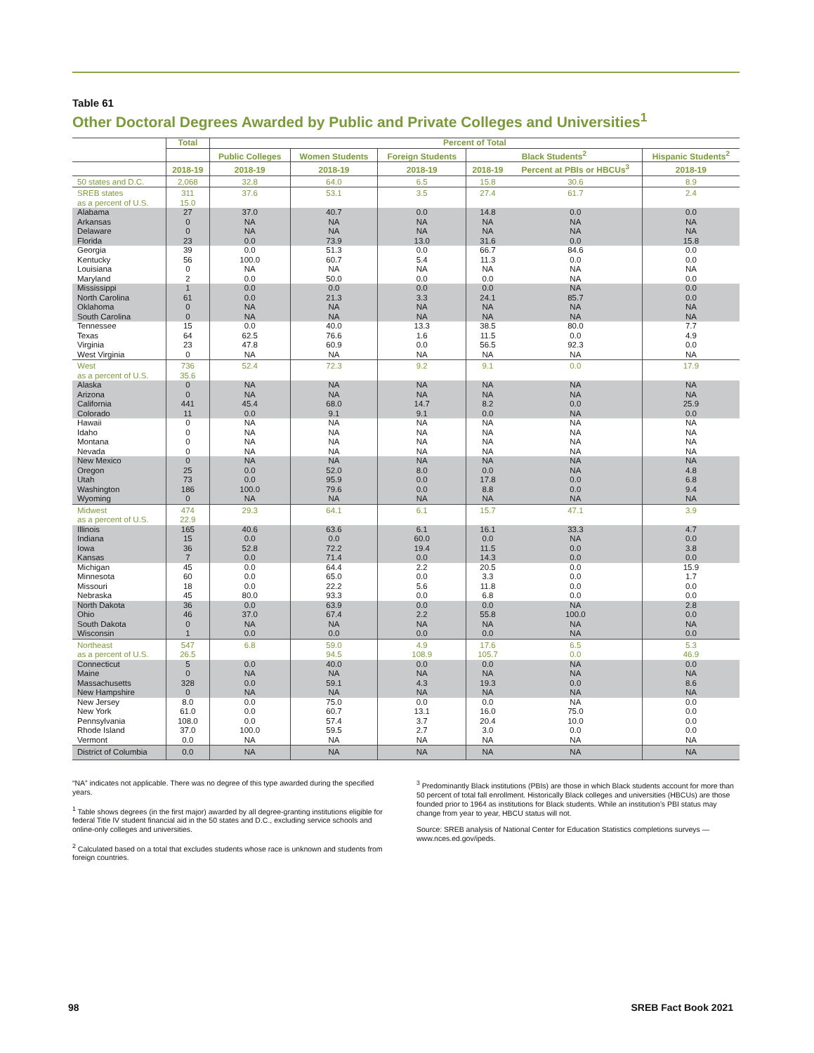Table 61
Other Doctoral Degrees Awarded by Public and Private Colleges and Universities<sup>1</sup>
| | Total | Percent of Total | | | | | |
| --- | --- | --- | --- | --- | --- | --- | --- |
| | | Public Colleges | Women Students | Foreign Students | Black Students<sup>2</sup> | | Hispanic Students<sup>2</sup> |
| | 2018-19 | 2018-19 | 2018-19 | 2018-19 | 2018-19 | Percent at PBIs or HBCUs<sup>3</sup> | 2018-19 |
| 50 states and D.C. | 2,068 | 32.8 | 64.0 | 6.5 | 15.8 | 30.6 | 8.9 |
| SREB states as a percent of U.S. | 311 15.0 | 37.6 | 53.1 | 3.5 | 27.4 | 61.7 | 2.4 |
| Alabama | 27 | 37.0 | 40.7 | 0.0 | 14.8 | 0.0 | 0.0 |
| Arkansas | 0 | NA | NA | NA | NA | NA | NA |
| Delaware | 0 | NA | NA | NA | NA | NA | NA |
| Florida | 23 | 0.0 | 73.9 | 13.0 | 31.6 | 0.0 | 15.8 |
| Georgia | 39 | 0.0 | 51.3 | 0.0 | 66.7 | 84.6 | 0.0 |
| Kentucky | 56 | 100.0 | 60.7 | 5.4 | 11.3 | 0.0 | 0.0 |
| Louisiana | 0 | NA | NA | NA | NA | NA | NA |
| Maryland | 2 | 0.0 | 50.0 | 0.0 | 0.0 | NA | 0.0 |
| Mississippi | 1 | 0.0 | 0.0 | 0.0 | 0.0 | NA | 0.0 |
| North Carolina | 61 | 0.0 | 21.3 | 3.3 | 24.1 | 85.7 | 0.0 |
| Oklahoma | 0 | NA | NA | NA | NA | NA | NA |
| South Carolina | 0 | NA | NA | NA | NA | NA | NA |
| Tennessee | 15 | 0.0 | 40.0 | 13.3 | 38.5 | 80.0 | 7.7 |
| Texas | 64 | 62.5 | 76.6 | 1.6 | 11.5 | 0.0 | 4.9 |
| Virginia | 23 | 47.8 | 60.9 | 0.0 | 56.5 | 92.3 | 0.0 |
| West Virginia | 0 | NA | NA | NA | NA | NA | NA |
| West as a percent of U.S. | 736 35.6 | 52.4 | 72.3 | 9.2 | 9.1 | 0.0 | 17.9 |
| Alaska | 0 | NA | NA | NA | NA | NA | NA |
| Arizona | 0 | NA | NA | NA | NA | NA | NA |
| California | 441 | 45.4 | 68.0 | 14.7 | 8.2 | 0.0 | 25.9 |
| Colorado | 11 | 0.0 | 9.1 | 9.1 | 0.0 | NA | 0.0 |
| Hawaii | 0 | NA | NA | NA | NA | NA | NA |
| Idaho | 0 | NA | NA | NA | NA | NA | NA |
| Montana | 0 | NA | NA | NA | NA | NA | NA |
| Nevada | 0 | NA | NA | NA | NA | NA | NA |
| New Mexico | 0 | NA | NA | NA | NA | NA | NA |
| Oregon | 25 | 0.0 | 52.0 | 8.0 | 0.0 | NA | 4.8 |
| Utah | 73 | 0.0 | 95.9 | 0.0 | 17.8 | 0.0 | 6.8 |
| Washington | 186 | 100.0 | 79.6 | 0.0 | 8.8 | 0.0 | 9.4 |
| Wyoming | 0 | NA | NA | NA | NA | NA | NA |
| Midwest as a percent of U.S. | 474 22.9 | 29.3 | 64.1 | 6.1 | 15.7 | 47.1 | 3.9 |
| Illinois | 165 | 40.6 | 63.6 | 6.1 | 16.1 | 33.3 | 4.7 |
| Indiana | 15 | 0.0 | 0.0 | 60.0 | 0.0 | NA | 0.0 |
| Iowa | 36 | 52.8 | 72.2 | 19.4 | 11.5 | 0.0 | 3.8 |
| Kansas | 7 | 0.0 | 71.4 | 0.0 | 14.3 | 0.0 | 0.0 |
| Michigan | 45 | 0.0 | 64.4 | 2.2 | 20.5 | 0.0 | 15.9 |
| Minnesota | 60 | 0.0 | 65.0 | 0.0 | 3.3 | 0.0 | 1.7 |
| Missouri | 18 | 0.0 | 22.2 | 5.6 | 11.8 | 0.0 | 0.0 |
| Nebraska | 45 | 80.0 | 93.3 | 0.0 | 6.8 | 0.0 | 0.0 |
| North Dakota | 36 | 0.0 | 63.9 | 0.0 | 0.0 | NA | 2.8 |
| Ohio | 46 | 37.0 | 67.4 | 2.2 | 55.8 | 100.0 | 0.0 |
| South Dakota | 0 | NA | NA | NA | NA | NA | NA |
| Wisconsin | 1 | 0.0 | 0.0 | 0.0 | 0.0 | NA | 0.0 |
| Northeast as a percent of U.S. | 547 26.5 | 6.8 | 59.0 94.5 | 4.9 108.9 | 17.6 105.7 | 6.5 0.0 | 5.3 46.9 |
| Connecticut | 5 | 0.0 | 40.0 | 0.0 | 0.0 | NA | 0.0 |
| Maine | 0 | NA | NA | NA | NA | NA | NA |
| Massachusetts | 328 | 0.0 | 59.1 | 4.3 | 19.3 | 0.0 | 8.6 |
| New Hampshire | 0 | NA | NA | NA | NA | NA | NA |
| New Jersey | 8.0 | 0.0 | 75.0 | 0.0 | 0.0 | NA | 0.0 |
| New York | 61.0 | 0.0 | 60.7 | 13.1 | 16.0 | 75.0 | 0.0 |
| Pennsylvania | 108.0 | 0.0 | 57.4 | 3.7 | 20.4 | 10.0 | 0.0 |
| Rhode Island | 37.0 | 100.0 | 59.5 | 2.7 | 3.0 | 0.0 | 0.0 |
| Vermont | 0.0 | NA | NA | NA | NA | NA | NA |
| District of Columbia | 0.0 | NA | NA | NA | NA | NA | NA |
“NA” indicates not applicable. There was no degree of this type awarded during the specified years.
<sup>1</sup> Table shows degrees (in the first major) awarded by all degree-granting institutions eligible for federal Title IV student financial aid in the 50 states and D.C., excluding service schools and online-only colleges and universities.
<sup>2</sup> Calculated based on a total that excludes students whose race is unknown and students from foreign countries.
<sup>3</sup> Predominantly Black institutions (PBIs) are those in which Black students account for more than 50 percent of total fall enrollment. Historically Black colleges and universities (HBCUs) are those founded prior to 1964 as institutions for Black students. While an institution’s PBI status may change from year to year, HBCU status will not.
Source: SREB analysis of National Center for Education Statistics completions surveys — www.nces.ed.gov/ipeds.
98 SREB Fact Book 2021